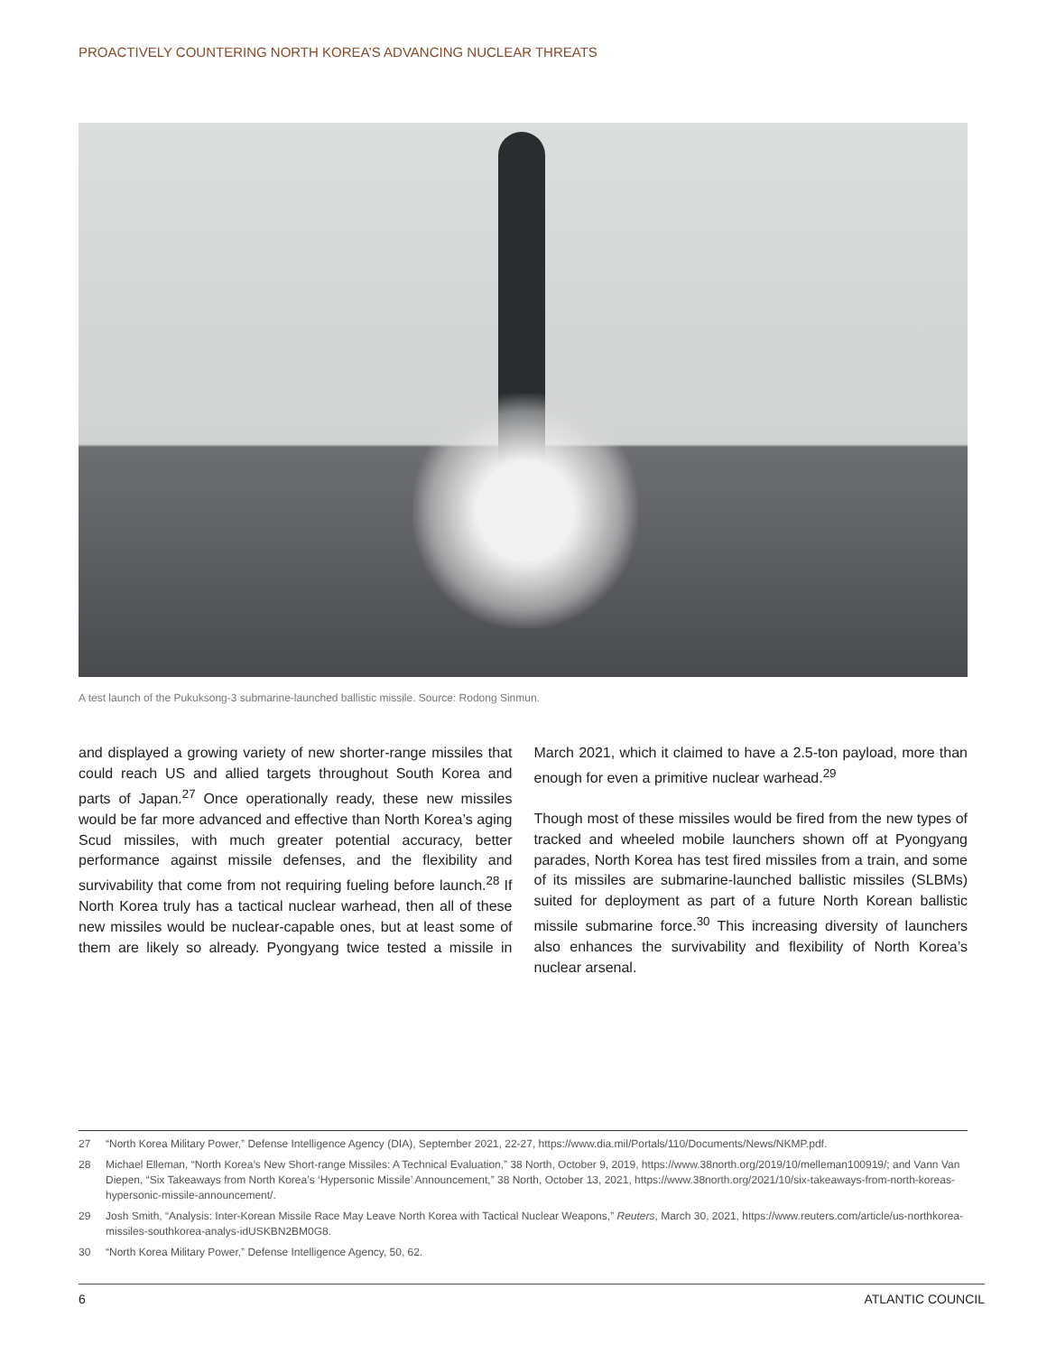PROACTIVELY COUNTERING NORTH KOREA’S ADVANCING NUCLEAR THREATS
A test launch of the Pukuksong-3 submarine-launched ballistic missile. Source: Rodong Sinmun.
and displayed a growing variety of new shorter-range missiles that could reach US and allied targets throughout South Korea and parts of Japan.<sup>27</sup> Once operationally ready, these new missiles would be far more advanced and effective than North Korea’s aging Scud missiles, with much greater potential accuracy, better performance against missile defenses, and the flexibility and survivability that come from not requiring fueling before launch.<sup>28</sup> If North Korea truly has a tactical nuclear warhead, then all of these new missiles would be nuclear-capable ones, but at least some of them are likely so already. Pyongyang twice tested a missile in March 2021, which it claimed to have a 2.5-ton payload, more than enough for even a primitive nuclear warhead.<sup>29</sup>
Though most of these missiles would be fired from the new types of tracked and wheeled mobile launchers shown off at Pyongyang parades, North Korea has test fired missiles from a train, and some of its missiles are submarine-launched ballistic missiles (SLBMs) suited for deployment as part of a future North Korean ballistic missile submarine force.<sup>30</sup> This increasing diversity of launchers also enhances the survivability and flexibility of North Korea’s nuclear arsenal.
27 “North Korea Military Power,” Defense Intelligence Agency (DIA), September 2021, 22-27, https://www.dia.mil/Portals/110/Documents/News/NKMP.pdf.
28 Michael Elleman, “North Korea’s New Short-range Missiles: A Technical Evaluation,” 38 North, October 9, 2019, https://www.38north.org/2019/10/melleman100919/; and Vann Van Diepen, “Six Takeaways from North Korea’s ‘Hypersonic Missile’ Announcement,” 38 North, October 13, 2021, https://www.38north.org/2021/10/six-takeaways-from-north-koreas-hypersonic-missile-announcement/.
29 Josh Smith, “Analysis: Inter-Korean Missile Race May Leave North Korea with Tactical Nuclear Weapons,” Reuters, March 30, 2021, https://www.reuters.com/article/us-northkorea-missiles-southkorea-analys-idUSKBN2BM0G8.
30 “North Korea Military Power,” Defense Intelligence Agency, 50, 62.
6 ATLANTIC COUNCIL